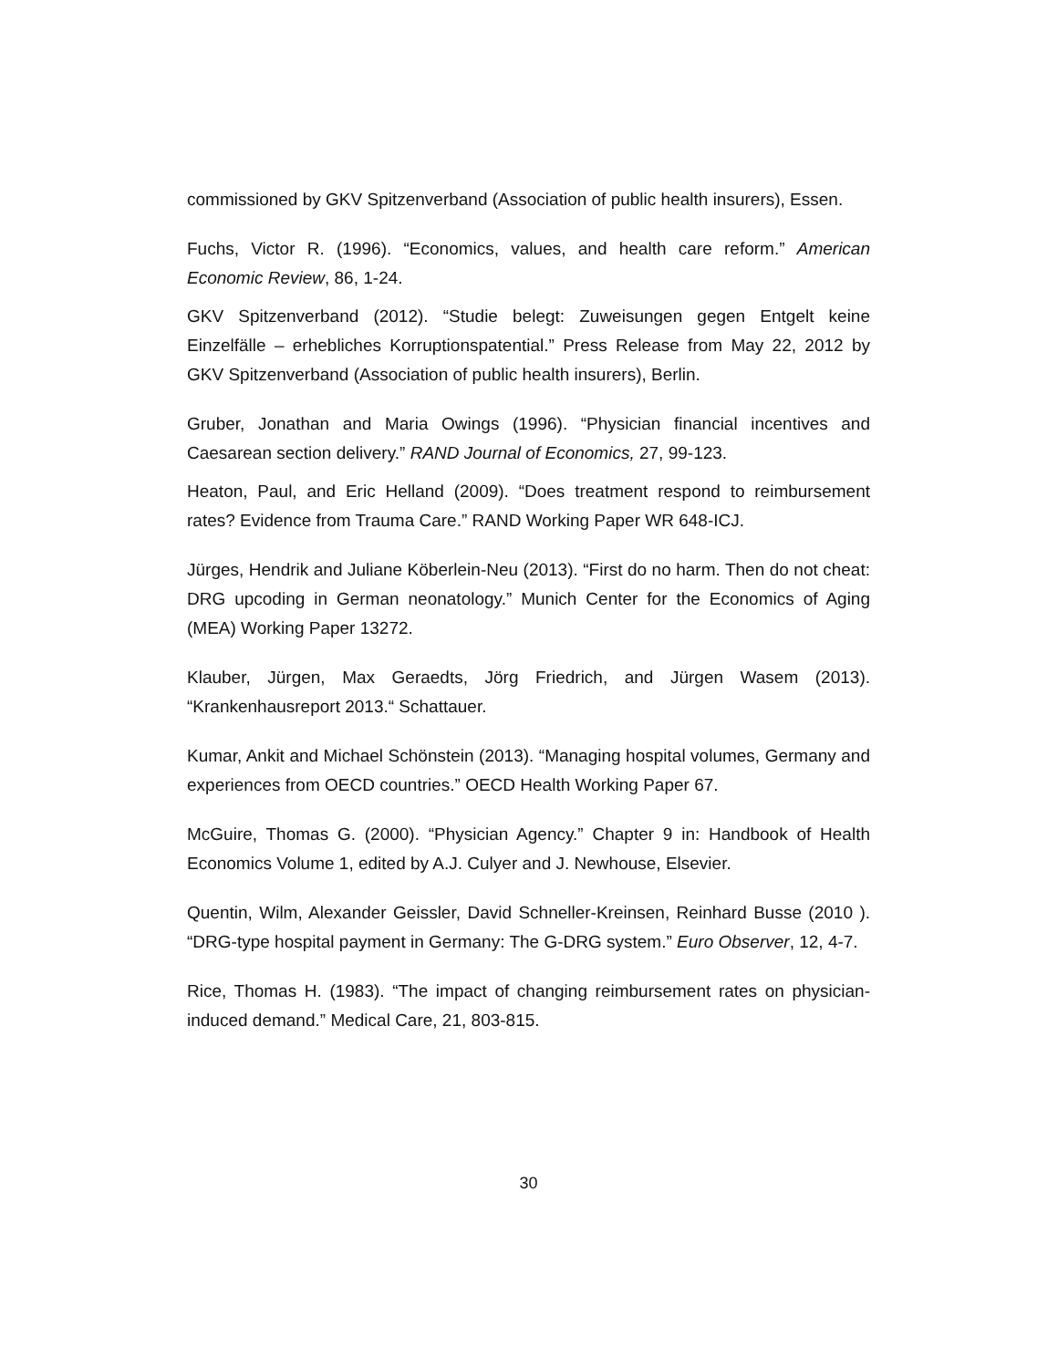commissioned by GKV Spitzenverband (Association of public health insurers), Essen.
Fuchs, Victor R. (1996). “Economics, values, and health care reform.” American Economic Review, 86, 1-24.
GKV Spitzenverband (2012). “Studie belegt: Zuweisungen gegen Entgelt keine Einzelfälle – erhebliches Korruptionspatential.” Press Release from May 22, 2012 by GKV Spitzenverband (Association of public health insurers), Berlin.
Gruber, Jonathan and Maria Owings (1996). “Physician financial incentives and Caesarean section delivery.” RAND Journal of Economics, 27, 99-123.
Heaton, Paul, and Eric Helland (2009). “Does treatment respond to reimbursement rates? Evidence from Trauma Care.” RAND Working Paper WR 648-ICJ.
Jürges, Hendrik and Juliane Köberlein-Neu (2013). “First do no harm. Then do not cheat: DRG upcoding in German neonatology.” Munich Center for the Economics of Aging (MEA) Working Paper 13272.
Klauber, Jürgen, Max Geraedts, Jörg Friedrich, and Jürgen Wasem (2013). “Krankenhausreport 2013.“ Schattauer.
Kumar, Ankit and Michael Schönstein (2013). “Managing hospital volumes, Germany and experiences from OECD countries.” OECD Health Working Paper 67.
McGuire, Thomas G. (2000). “Physician Agency.” Chapter 9 in: Handbook of Health Economics Volume 1, edited by A.J. Culyer and J. Newhouse, Elsevier.
Quentin, Wilm, Alexander Geissler, David Schneller-Kreinsen, Reinhard Busse (2010 ). “DRG-type hospital payment in Germany: The G-DRG system.” Euro Observer, 12, 4-7.
Rice, Thomas H. (1983). “The impact of changing reimbursement rates on physician-induced demand.” Medical Care, 21, 803-815.
30